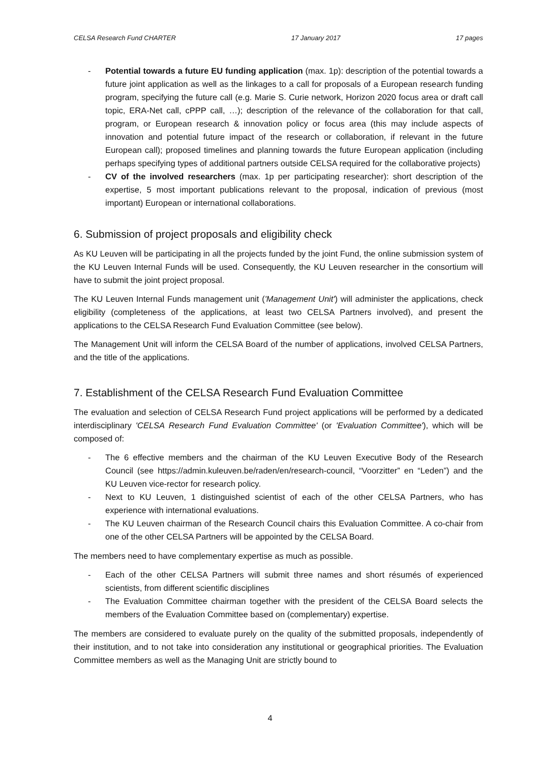CELSA Research Fund CHARTER 17 January 2017 17 pages
- Potential towards a future EU funding application (max. 1p): description of the potential towards a future joint application as well as the linkages to a call for proposals of a European research funding program, specifying the future call (e.g. Marie S. Curie network, Horizon 2020 focus area or draft call topic, ERA-Net call, cPPP call, …); description of the relevance of the collaboration for that call, program, or European research & innovation policy or focus area (this may include aspects of innovation and potential future impact of the research or collaboration, if relevant in the future European call); proposed timelines and planning towards the future European application (including perhaps specifying types of additional partners outside CELSA required for the collaborative projects)
- CV of the involved researchers (max. 1p per participating researcher): short description of the expertise, 5 most important publications relevant to the proposal, indication of previous (most important) European or international collaborations.
6. Submission of project proposals and eligibility check
As KU Leuven will be participating in all the projects funded by the joint Fund, the online submission system of the KU Leuven Internal Funds will be used. Consequently, the KU Leuven researcher in the consortium will have to submit the joint project proposal.
The KU Leuven Internal Funds management unit ('Management Unit') will administer the applications, check eligibility (completeness of the applications, at least two CELSA Partners involved), and present the applications to the CELSA Research Fund Evaluation Committee (see below).
The Management Unit will inform the CELSA Board of the number of applications, involved CELSA Partners, and the title of the applications.
7. Establishment of the CELSA Research Fund Evaluation Committee
The evaluation and selection of CELSA Research Fund project applications will be performed by a dedicated interdisciplinary 'CELSA Research Fund Evaluation Committee' (or 'Evaluation Committee'), which will be composed of:
- The 6 effective members and the chairman of the KU Leuven Executive Body of the Research Council (see https://admin.kuleuven.be/raden/en/research-council, “Voorzitter” en “Leden”) and the KU Leuven vice-rector for research policy.
- Next to KU Leuven, 1 distinguished scientist of each of the other CELSA Partners, who has experience with international evaluations.
- The KU Leuven chairman of the Research Council chairs this Evaluation Committee. A co-chair from one of the other CELSA Partners will be appointed by the CELSA Board.
The members need to have complementary expertise as much as possible.
- Each of the other CELSA Partners will submit three names and short résumés of experienced scientists, from different scientific disciplines
- The Evaluation Committee chairman together with the president of the CELSA Board selects the members of the Evaluation Committee based on (complementary) expertise.
The members are considered to evaluate purely on the quality of the submitted proposals, independently of their institution, and to not take into consideration any institutional or geographical priorities. The Evaluation Committee members as well as the Managing Unit are strictly bound to
4